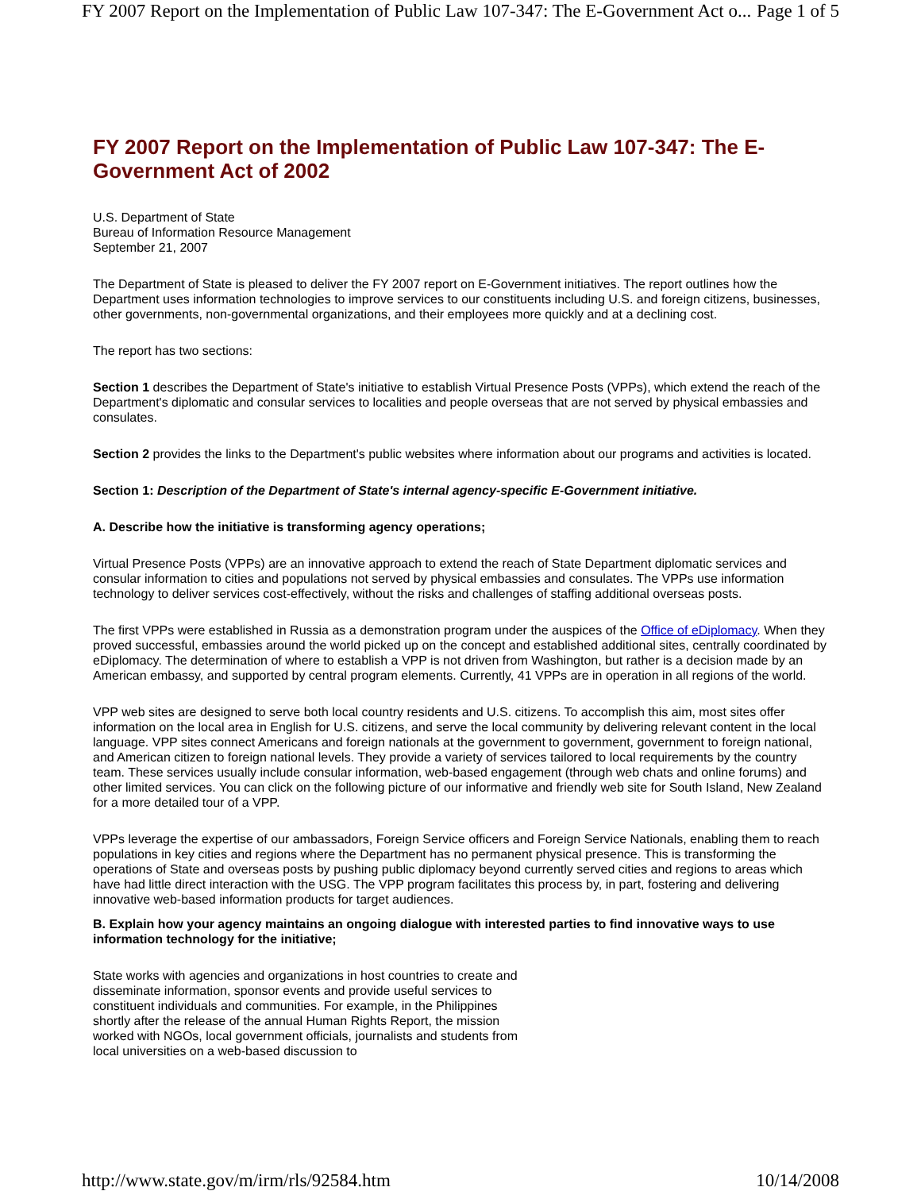FY 2007 Report on the Implementation of Public Law 107-347: The E-Government Act o... Page 1 of 5
FY 2007 Report on the Implementation of Public Law 107-347: The E-Government Act of 2002
U.S. Department of State
Bureau of Information Resource Management
September 21, 2007
The Department of State is pleased to deliver the FY 2007 report on E-Government initiatives. The report outlines how the Department uses information technologies to improve services to our constituents including U.S. and foreign citizens, businesses, other governments, non-governmental organizations, and their employees more quickly and at a declining cost.
The report has two sections:
Section 1 describes the Department of State's initiative to establish Virtual Presence Posts (VPPs), which extend the reach of the Department's diplomatic and consular services to localities and people overseas that are not served by physical embassies and consulates.
Section 2 provides the links to the Department's public websites where information about our programs and activities is located.
Section 1: Description of the Department of State's internal agency-specific E-Government initiative.
A. Describe how the initiative is transforming agency operations;
Virtual Presence Posts (VPPs) are an innovative approach to extend the reach of State Department diplomatic services and consular information to cities and populations not served by physical embassies and consulates. The VPPs use information technology to deliver services cost-effectively, without the risks and challenges of staffing additional overseas posts.
The first VPPs were established in Russia as a demonstration program under the auspices of the Office of eDiplomacy. When they proved successful, embassies around the world picked up on the concept and established additional sites, centrally coordinated by eDiplomacy. The determination of where to establish a VPP is not driven from Washington, but rather is a decision made by an American embassy, and supported by central program elements. Currently, 41 VPPs are in operation in all regions of the world.
VPP web sites are designed to serve both local country residents and U.S. citizens. To accomplish this aim, most sites offer information on the local area in English for U.S. citizens, and serve the local community by delivering relevant content in the local language. VPP sites connect Americans and foreign nationals at the government to government, government to foreign national, and American citizen to foreign national levels. They provide a variety of services tailored to local requirements by the country team. These services usually include consular information, web-based engagement (through web chats and online forums) and other limited services. You can click on the following picture of our informative and friendly web site for South Island, New Zealand for a more detailed tour of a VPP.
VPPs leverage the expertise of our ambassadors, Foreign Service officers and Foreign Service Nationals, enabling them to reach populations in key cities and regions where the Department has no permanent physical presence. This is transforming the operations of State and overseas posts by pushing public diplomacy beyond currently served cities and regions to areas which have had little direct interaction with the USG. The VPP program facilitates this process by, in part, fostering and delivering innovative web-based information products for target audiences.
B. Explain how your agency maintains an ongoing dialogue with interested parties to find innovative ways to use information technology for the initiative;
State works with agencies and organizations in host countries to create and disseminate information, sponsor events and provide useful services to constituent individuals and communities. For example, in the Philippines shortly after the release of the annual Human Rights Report, the mission worked with NGOs, local government officials, journalists and students from local universities on a web-based discussion to
http://www.state.gov/m/irm/rls/92584.htm 10/14/2008